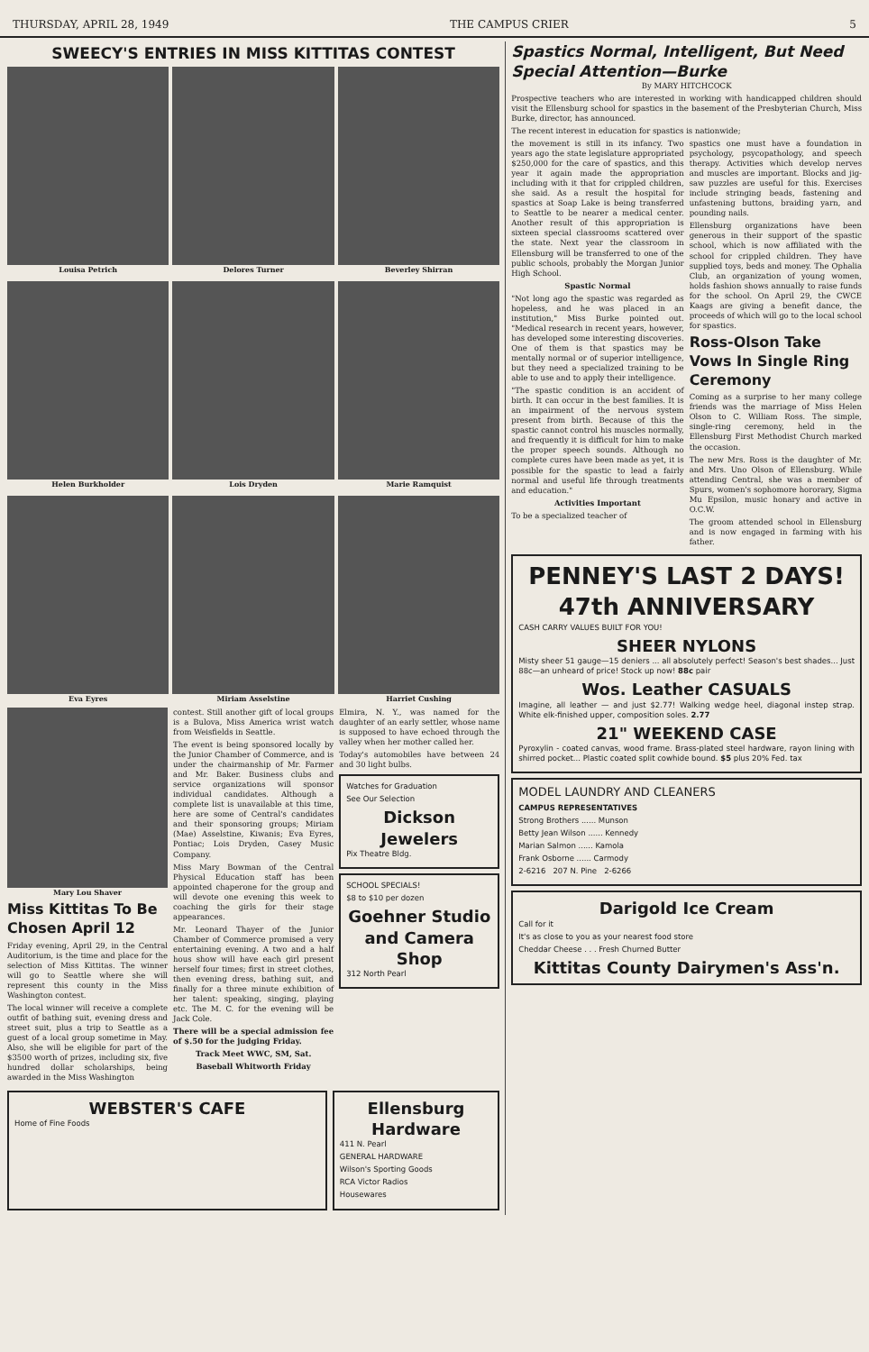THURSDAY, APRIL 28, 1949 THE CAMPUS CRIER 5
SWEECY'S ENTRIES IN MISS KITTITAS CONTEST
Louisa Petrich
Delores Turner
Beverley Shirran
Helen Burkholder
Lois Dryden
Marie Ramquist
Eva Eyres
Miriam Asselstine
Harriet Cushing
Mary Lou Shaver
Miss Kittitas To Be Chosen April 12
Friday evening, April 29, in the Central Auditorium, is the time and place for the selection of Miss Kittitas. The winner will go to Seattle where she will represent this county in the Miss Washington contest.
The local winner will receive a complete outfit of bathing suit, evening dress and street suit, plus a trip to Seattle as a guest of a local group sometime in May. Also, she will be eligible for part of the $3500 worth of prizes, including six, five hundred dollar scholarships, being awarded in the Miss Washington
contest. Still another gift of local groups is a Bulova, Miss America wrist watch from Weisfields in Seattle.
The event is being sponsored locally by the Junior Chamber of Commerce, and is under the chairmanship of Mr. Farmer and Mr. Baker. Business clubs and service organizations will sponsor individual candidates. Although a complete list is unavailable at this time, here are some of Central's candidates and their sponsoring groups; Miriam (Mae) Asselstine, Kiwanis; Eva Eyres, Pontiac; Lois Dryden, Casey Music Company.
Miss Mary Bowman of the Central Physical Education staff has been appointed chaperone for the group and will devote one evening this week to coaching the girls for their stage appearances.
Mr. Leonard Thayer of the Junior Chamber of Commerce promised a very entertaining evening. A two and a half hous show will have each girl present herself four times; first in street clothes, then evening dress, bathing suit, and finally for a three minute exhibition of her talent: speaking, singing, playing etc. The M. C. for the evening will be Jack Cole.
There will be a special admission fee of $.50 for the judging Friday.
Track Meet WWC, SM, Sat.
Baseball Whitworth Friday
Elmira, N. Y., was named for the daughter of an early settler, whose name is supposed to have echoed through the valley when her mother called her.
Today's automobiles have between 24 and 30 light bulbs.
Watches for Graduation
See Our Selection
Dickson Jewelers
Pix Theatre Bldg.
SCHOOL SPECIALS!
$8 to $10 per dozen
Goehner Studio and Camera Shop
312 North Pearl
WEBSTER'S CAFE
Home of Fine Foods
Ellensburg Hardware
411 N. Pearl
GENERAL HARDWARE
Wilson's Sporting Goods
RCA Victor Radios
Housewares
Spastics Normal, Intelligent, But Need Special Attention—Burke
By MARY HITCHCOCK
Prospective teachers who are interested in working with handicapped children should visit the Ellensburg school for spastics in the basement of the Presbyterian Church, Miss Burke, director, has announced.
The recent interest in education for spastics is nationwide;
the movement is still in its infancy. Two years ago the state legislature appropriated $250,000 for the care of spastics, and this year it again made the appropriation including with it that for crippled children, she said. As a result the hospital for spastics at Soap Lake is being transferred to Seattle to be nearer a medical center. Another result of this appropriation is sixteen special classrooms scattered over the state. Next year the classroom in Ellensburg will be transferred to one of the public schools, probably the Morgan Junior High School.
Spastic Normal
"Not long ago the spastic was regarded as hopeless, and he was placed in an institution," Miss Burke pointed out. "Medical research in recent years, however, has developed some interesting discoveries. One of them is that spastics may be mentally normal or of superior intelligence, but they need a specialized training to be able to use and to apply their intelligence.
"The spastic condition is an accident of birth. It can occur in the best families. It is an impairment of the nervous system present from birth. Because of this the spastic cannot control his muscles normally, and frequently it is difficult for him to make the proper speech sounds. Although no complete cures have been made as yet, it is possible for the spastic to lead a fairly normal and useful life through treatments and education."
Activities Important
To be a specialized teacher of
spastics one must have a foundation in psychology, psycopathology, and speech therapy. Activities which develop nerves and muscles are important. Blocks and jig-saw puzzles are useful for this. Exercises include stringing beads, fastening and unfastening buttons, braiding yarn, and pounding nails.
Ellensburg organizations have been generous in their support of the spastic school, which is now affiliated with the school for crippled children. They have supplied toys, beds and money. The Ophalia Club, an organization of young women, holds fashion shows annually to raise funds for the school. On April 29, the CWCE Kaags are giving a benefit dance, the proceeds of which will go to the local school for spastics.
Ross-Olson Take Vows In Single Ring Ceremony
Coming as a surprise to her many college friends was the marriage of Miss Helen Olson to C. William Ross. The simple, single-ring ceremony, held in the Ellensburg First Methodist Church marked the occasion.
The new Mrs. Ross is the daughter of Mr. and Mrs. Uno Olson of Ellensburg. While attending Central, she was a member of Spurs, women's sophomore hororary, Sigma Mu Epsilon, music honary and active in O.C.W.
The groom attended school in Ellensburg and is now engaged in farming with his father.
PENNEY'S LAST 2 DAYS! 47th ANNIVERSARY
CASH CARRY VALUES BUILT FOR YOU!
SHEER NYLONS
Misty sheer 51 gauge—15 deniers ... all absolutely perfect! Season's best shades... Just 88c—an unheard of price! Stock up now! 88c pair
Wos. Leather CASUALS
Imagine, all leather — and just $2.77! Walking wedge heel, diagonal instep strap. White elk-finished upper, composition soles. 2.77
21" WEEKEND CASE
Pyroxylin - coated canvas, wood frame. Brass-plated steel hardware, rayon lining with shirred pocket... Plastic coated split cowhide bound. $5 plus 20% Fed. tax
MODEL LAUNDRY AND CLEANERS
CAMPUS REPRESENTATIVES
Strong Brothers ...... Munson
Betty Jean Wilson ...... Kennedy
Marian Salmon ...... Kamola
Frank Osborne ...... Carmody
2-6216 207 N. Pine 2-6266
Darigold Ice Cream
Call for it
It's as close to you as your nearest food store
Cheddar Cheese . . . Fresh Churned Butter
Kittitas County Dairymen's Ass'n.